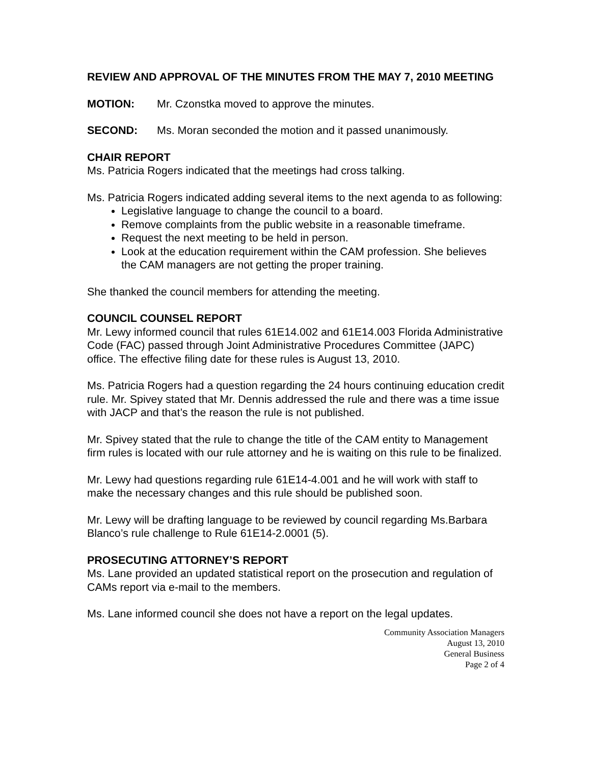REVIEW AND APPROVAL OF THE MINUTES FROM THE MAY 7, 2010 MEETING
MOTION: Mr. Czonstka moved to approve the minutes.
SECOND: Ms. Moran seconded the motion and it passed unanimously.
CHAIR REPORT
Ms. Patricia Rogers indicated that the meetings had cross talking.
Ms. Patricia Rogers indicated adding several items to the next agenda to as following:
Legislative language to change the council to a board.
Remove complaints from the public website in a reasonable timeframe.
Request the next meeting to be held in person.
Look at the education requirement within the CAM profession. She believes the CAM managers are not getting the proper training.
She thanked the council members for attending the meeting.
COUNCIL COUNSEL REPORT
Mr. Lewy informed council that rules 61E14.002 and 61E14.003 Florida Administrative Code (FAC) passed through Joint Administrative Procedures Committee (JAPC) office. The effective filing date for these rules is August 13, 2010.
Ms. Patricia Rogers had a question regarding the 24 hours continuing education credit rule. Mr. Spivey stated that Mr. Dennis addressed the rule and there was a time issue with JACP and that’s the reason the rule is not published.
Mr. Spivey stated that the rule to change the title of the CAM entity to Management firm rules is located with our rule attorney and he is waiting on this rule to be finalized.
Mr. Lewy had questions regarding rule 61E14-4.001 and he will work with staff to make the necessary changes and this rule should be published soon.
Mr. Lewy will be drafting language to be reviewed by council regarding Ms.Barbara Blanco’s rule challenge to Rule 61E14-2.0001 (5).
PROSECUTING ATTORNEY’S REPORT
Ms. Lane provided an updated statistical report on the prosecution and regulation of CAMs report via e-mail to the members.
Ms. Lane informed council she does not have a report on the legal updates.
Community Association Managers
August 13, 2010
General Business
Page 2 of 4